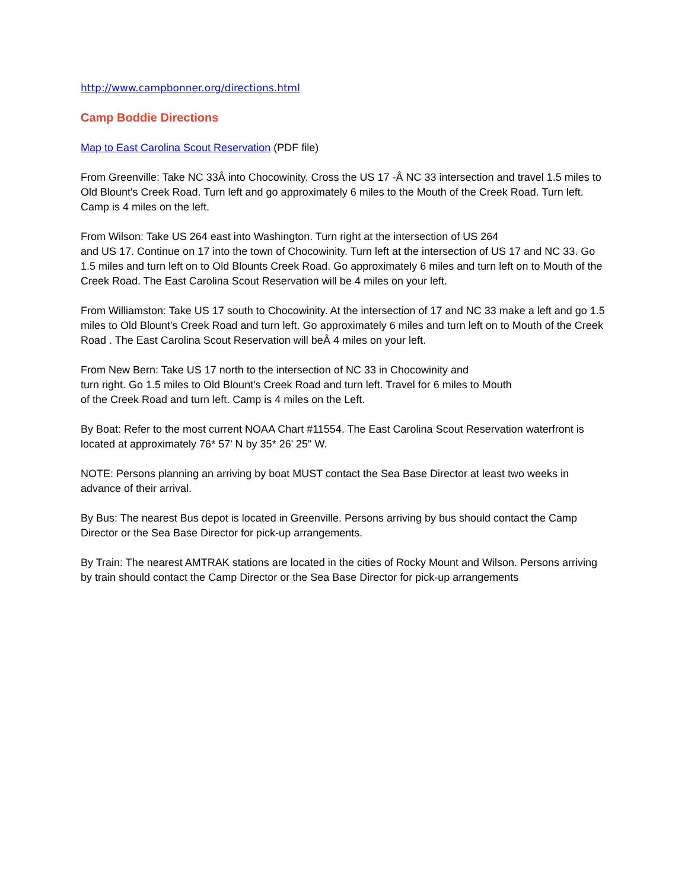http://www.campbonner.org/directions.html
Camp Boddie Directions
Map to East Carolina Scout Reservation (PDF file)
From Greenville: Take NC 33Â into Chocowinity. Cross the US 17 -Â NC 33 intersection and travel 1.5 miles to Old Blount's Creek Road. Turn left and go approximately 6 miles to the Mouth of the Creek Road. Turn left. Camp is 4 miles on the left.
From Wilson: Take US 264 east into Washington. Turn right at the intersection of US 264
and US 17. Continue on 17 into the town of Chocowinity. Turn left at the intersection of US 17 and NC 33. Go 1.5 miles and turn left on to Old Blounts Creek Road. Go approximately 6 miles and turn left on to Mouth of the Creek Road. The East Carolina Scout Reservation will be 4 miles on your left.
From Williamston: Take US 17 south to Chocowinity. At the intersection of 17 and NC 33 make a left and go 1.5 miles to Old Blount's Creek Road and turn left. Go approximately 6 miles and turn left on to Mouth of the Creek Road . The East Carolina Scout Reservation will beÂ 4 miles on your left.
From New Bern: Take US 17 north to the intersection of NC 33 in Chocowinity and
turn right. Go 1.5 miles to Old Blount's Creek Road and turn left. Travel for 6 miles to Mouth
of the Creek Road and turn left. Camp is 4 miles on the Left.
By Boat: Refer to the most current NOAA Chart #11554. The East Carolina Scout Reservation waterfront is located at approximately 76* 57' N by 35* 26' 25" W.
NOTE: Persons planning an arriving by boat MUST contact the Sea Base Director at least two weeks in advance of their arrival.
By Bus: The nearest Bus depot is located in Greenville. Persons arriving by bus should contact the Camp Director or the Sea Base Director for pick-up arrangements.
By Train: The nearest AMTRAK stations are located in the cities of Rocky Mount and Wilson. Persons arriving by train should contact the Camp Director or the Sea Base Director for pick-up arrangements